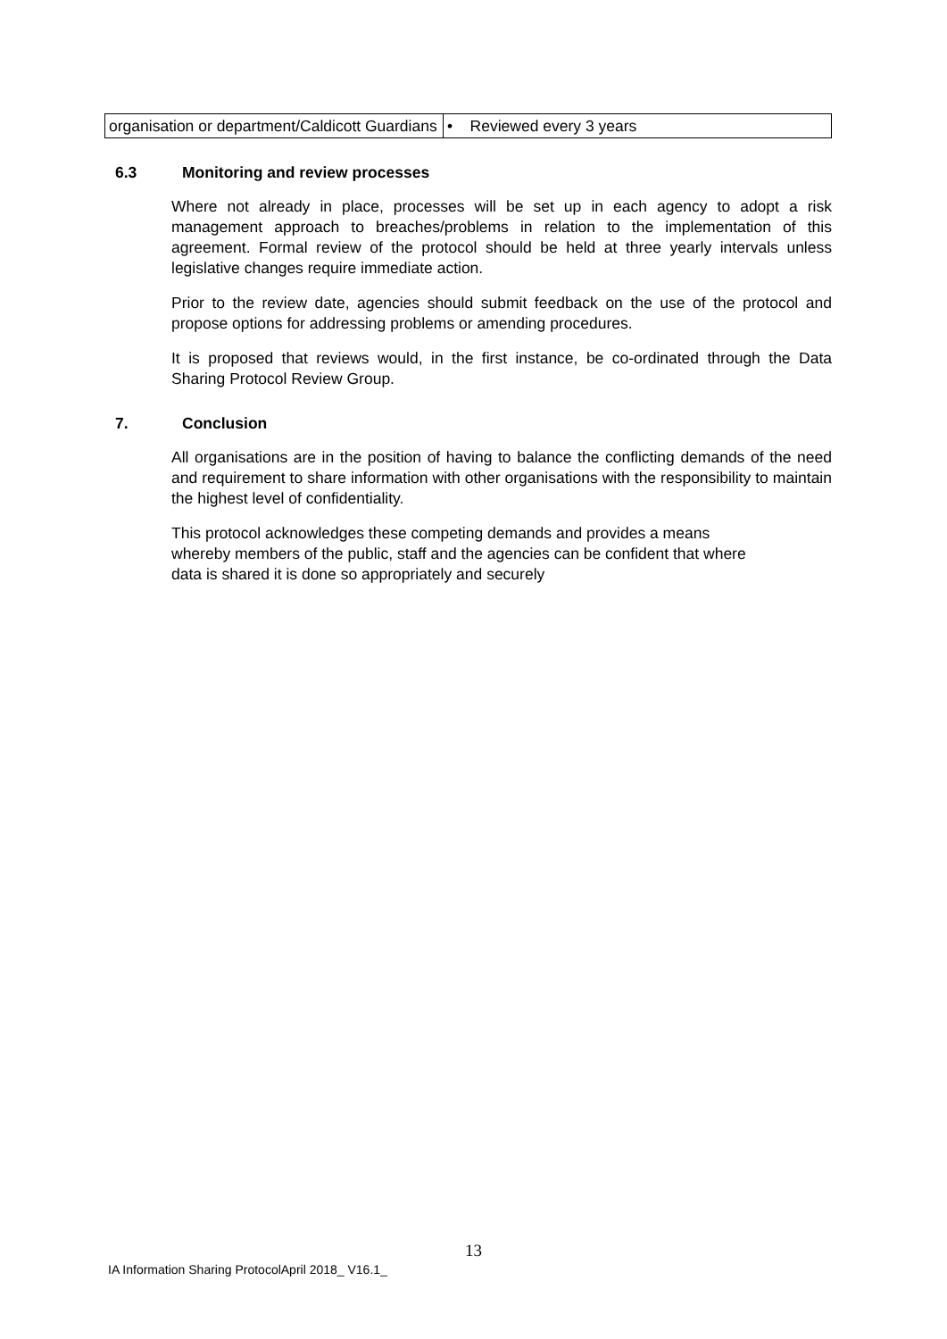| organisation or department/Caldicott Guardians | • Reviewed every 3 years |
6.3 Monitoring and review processes
Where not already in place, processes will be set up in each agency to adopt a risk management approach to breaches/problems in relation to the implementation of this agreement. Formal review of the protocol should be held at three yearly intervals unless legislative changes require immediate action.
Prior to the review date, agencies should submit feedback on the use of the protocol and propose options for addressing problems or amending procedures.
It is proposed that reviews would, in the first instance, be co-ordinated through the Data Sharing Protocol Review Group.
7. Conclusion
All organisations are in the position of having to balance the conflicting demands of the need and requirement to share information with other organisations with the responsibility to maintain the highest level of confidentiality.
This protocol acknowledges these competing demands and provides a means
whereby members of the public, staff and the agencies can be confident that where
data is shared it is done so appropriately and securely
13
IA Information Sharing ProtocolApril 2018_ V16.1_